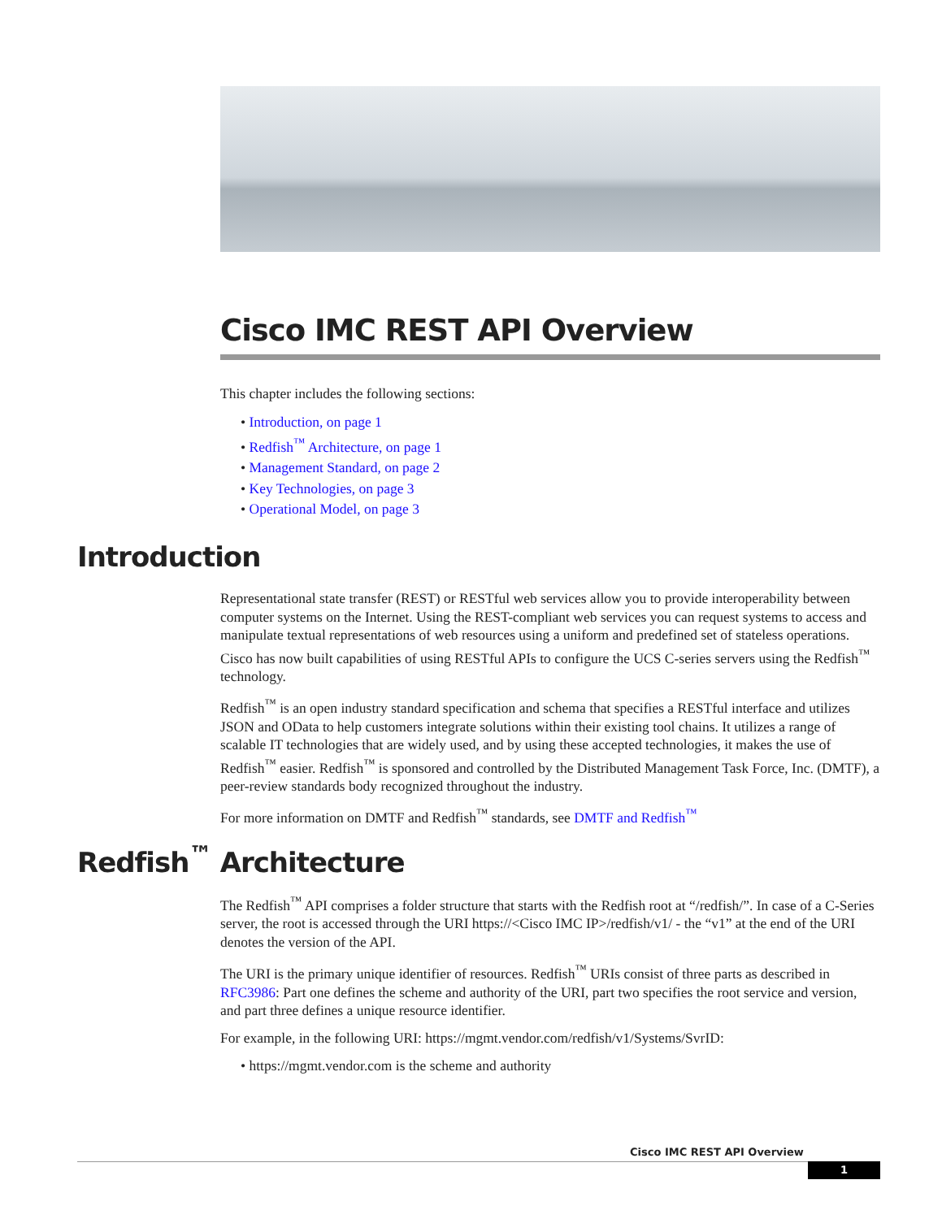Cisco IMC REST API Overview
This chapter includes the following sections:
• Introduction, on page 1
• Redfish<sup>™</sup> Architecture, on page 1
• Management Standard, on page 2
• Key Technologies, on page 3
• Operational Model, on page 3
Introduction
Representational state transfer (REST) or RESTful web services allow you to provide interoperability between computer systems on the Internet. Using the REST-compliant web services you can request systems to access and manipulate textual representations of web resources using a uniform and predefined set of stateless operations. Cisco has now built capabilities of using RESTful APIs to configure the UCS C-series servers using the Redfish<sup>™</sup> technology.
Redfish<sup>™</sup> is an open industry standard specification and schema that specifies a RESTful interface and utilizes JSON and OData to help customers integrate solutions within their existing tool chains. It utilizes a range of scalable IT technologies that are widely used, and by using these accepted technologies, it makes the use of Redfish<sup>™</sup> easier. Redfish<sup>™</sup> is sponsored and controlled by the Distributed Management Task Force, Inc. (DMTF), a peer-review standards body recognized throughout the industry.
For more information on DMTF and Redfish<sup>™</sup> standards, see DMTF and Redfish<sup>™</sup>
Redfish<sup>™</sup> Architecture
The Redfish<sup>™</sup> API comprises a folder structure that starts with the Redfish root at “/redfish/”. In case of a C-Series server, the root is accessed through the URI https://<Cisco IMC IP>/redfish/v1/ - the “v1” at the end of the URI denotes the version of the API.
The URI is the primary unique identifier of resources. Redfish<sup>™</sup> URIs consist of three parts as described in RFC3986: Part one defines the scheme and authority of the URI, part two specifies the root service and version, and part three defines a unique resource identifier.
For example, in the following URI: https://mgmt.vendor.com/redfish/v1/Systems/SvrID:
• https://mgmt.vendor.com is the scheme and authority
Cisco IMC REST API Overview
1